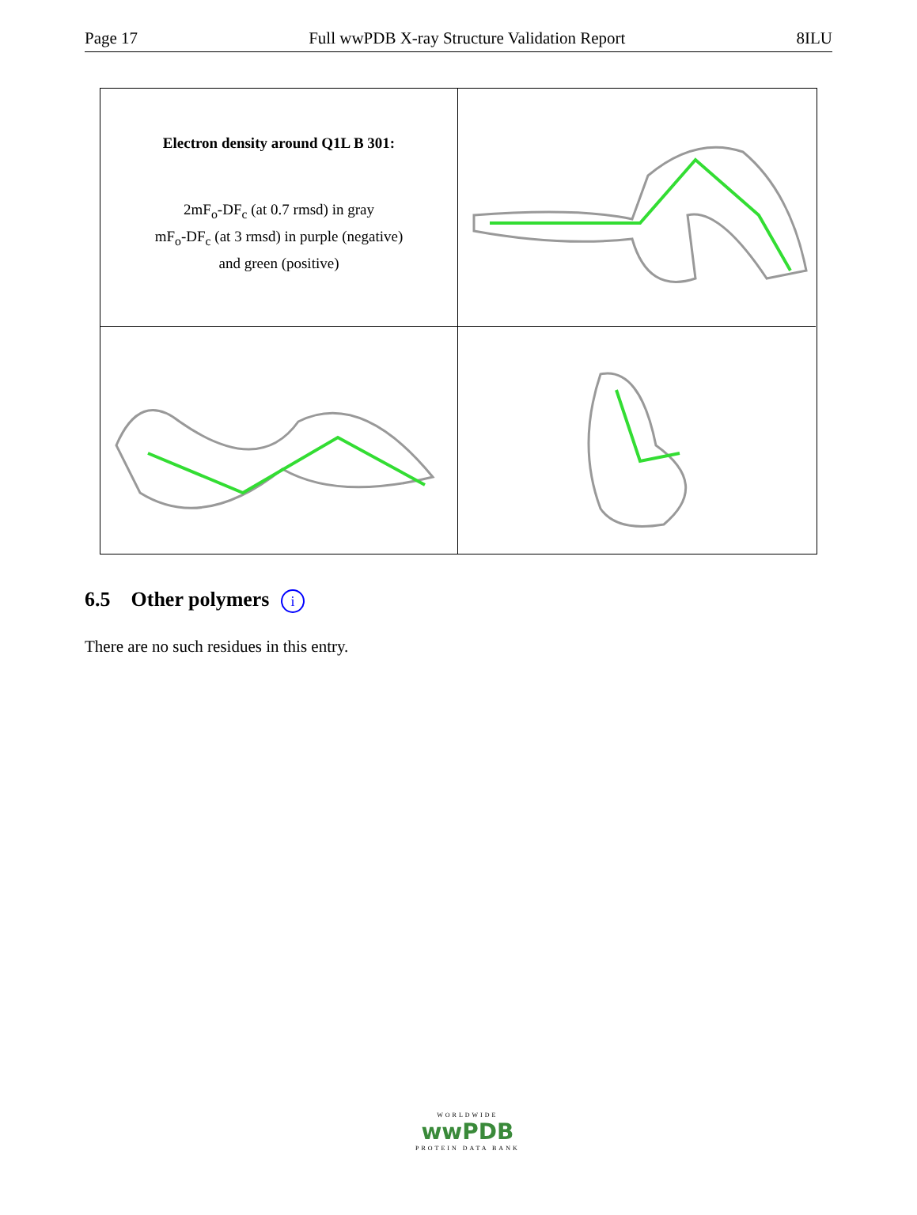Page 17 Full wwPDB X-ray Structure Validation Report 8ILU
Electron density around Q1L B 301:
2mF<sub>o</sub>-DF<sub>c</sub> (at 0.7 rmsd) in gray
mF<sub>o</sub>-DF<sub>c</sub> (at 3 rmsd) in purple (negative)
and green (positive)
6.5 Other polymers i
There are no such residues in this entry.
WORLDWIDE
wwPDB
PROTEIN DATA BANK